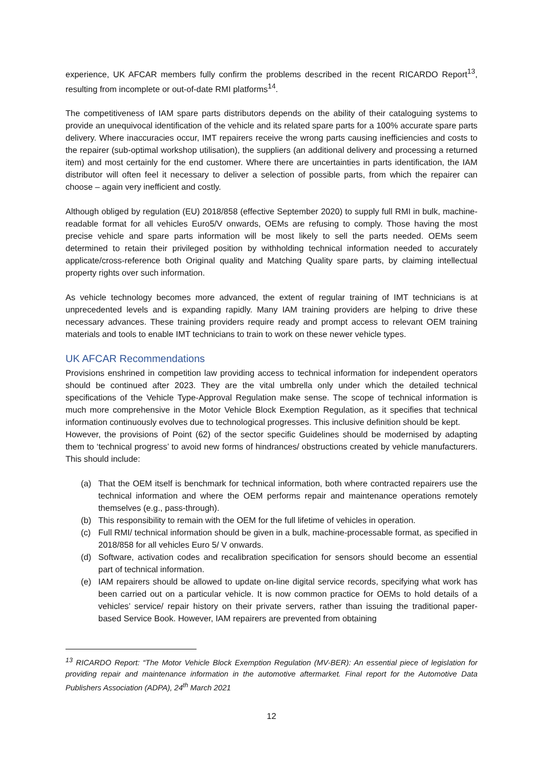experience, UK AFCAR members fully confirm the problems described in the recent RICARDO Report<sup>13</sup>, resulting from incomplete or out-of-date RMI platforms<sup>14</sup>.
The competitiveness of IAM spare parts distributors depends on the ability of their cataloguing systems to provide an unequivocal identification of the vehicle and its related spare parts for a 100% accurate spare parts delivery. Where inaccuracies occur, IMT repairers receive the wrong parts causing inefficiencies and costs to the repairer (sub-optimal workshop utilisation), the suppliers (an additional delivery and processing a returned item) and most certainly for the end customer. Where there are uncertainties in parts identification, the IAM distributor will often feel it necessary to deliver a selection of possible parts, from which the repairer can choose – again very inefficient and costly.
Although obliged by regulation (EU) 2018/858 (effective September 2020) to supply full RMI in bulk, machine-readable format for all vehicles Euro5/V onwards, OEMs are refusing to comply. Those having the most precise vehicle and spare parts information will be most likely to sell the parts needed. OEMs seem determined to retain their privileged position by withholding technical information needed to accurately applicate/cross-reference both Original quality and Matching Quality spare parts, by claiming intellectual property rights over such information.
As vehicle technology becomes more advanced, the extent of regular training of IMT technicians is at unprecedented levels and is expanding rapidly. Many IAM training providers are helping to drive these necessary advances. These training providers require ready and prompt access to relevant OEM training materials and tools to enable IMT technicians to train to work on these newer vehicle types.
UK AFCAR Recommendations
Provisions enshrined in competition law providing access to technical information for independent operators should be continued after 2023. They are the vital umbrella only under which the detailed technical specifications of the Vehicle Type-Approval Regulation make sense. The scope of technical information is much more comprehensive in the Motor Vehicle Block Exemption Regulation, as it specifies that technical information continuously evolves due to technological progresses. This inclusive definition should be kept.
However, the provisions of Point (62) of the sector specific Guidelines should be modernised by adapting them to ‘technical progress’ to avoid new forms of hindrances/ obstructions created by vehicle manufacturers. This should include:
(a) That the OEM itself is benchmark for technical information, both where contracted repairers use the technical information and where the OEM performs repair and maintenance operations remotely themselves (e.g., pass-through).
(b) This responsibility to remain with the OEM for the full lifetime of vehicles in operation.
(c) Full RMI/ technical information should be given in a bulk, machine-processable format, as specified in 2018/858 for all vehicles Euro 5/ V onwards.
(d) Software, activation codes and recalibration specification for sensors should become an essential part of technical information.
(e) IAM repairers should be allowed to update on-line digital service records, specifying what work has been carried out on a particular vehicle. It is now common practice for OEMs to hold details of a vehicles’ service/ repair history on their private servers, rather than issuing the traditional paper-based Service Book. However, IAM repairers are prevented from obtaining
<sup>13</sup> RICARDO Report: “The Motor Vehicle Block Exemption Regulation (MV-BER): An essential piece of legislation for providing repair and maintenance information in the automotive aftermarket. Final report for the Automotive Data Publishers Association (ADPA), 24<sup>th</sup> March 2021
12